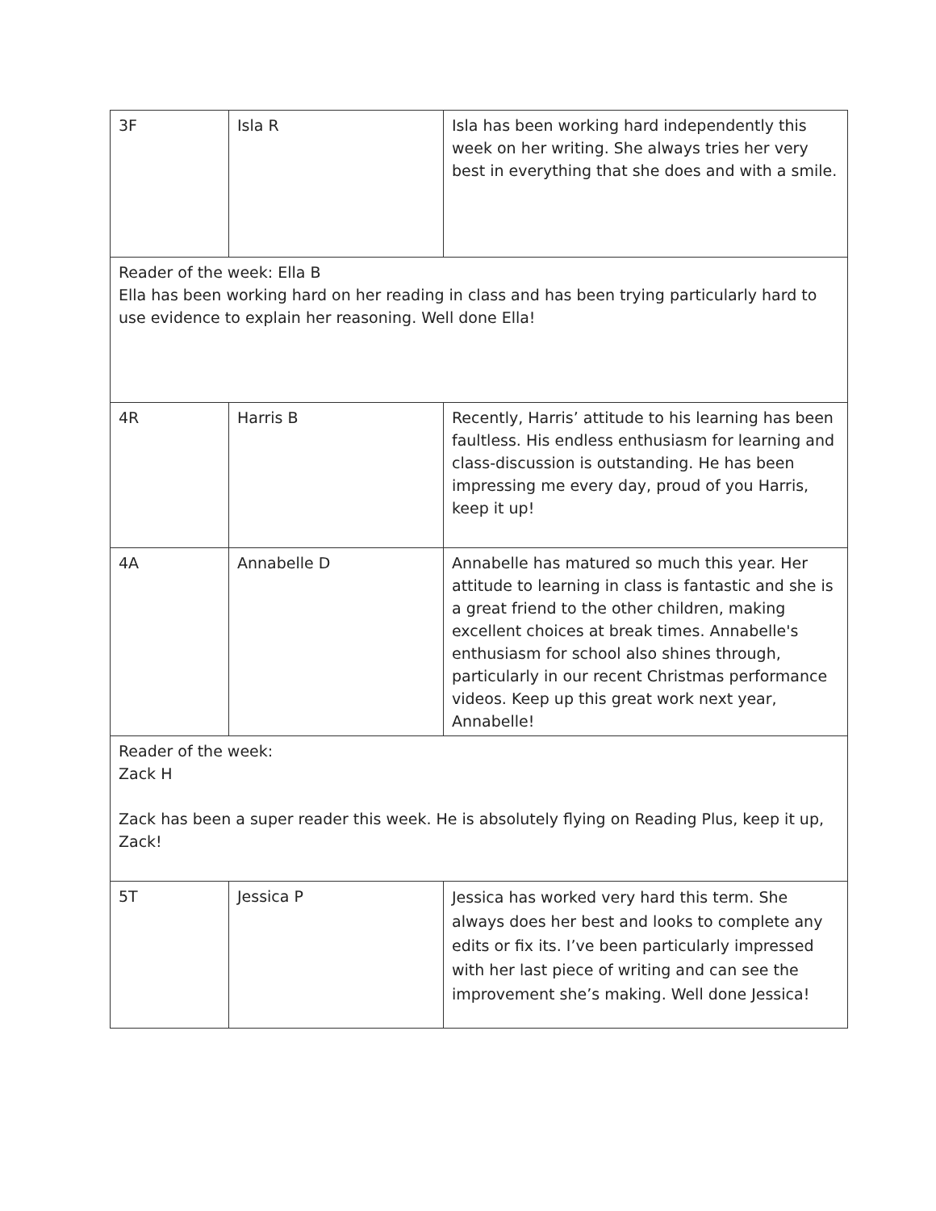| 3F | Isla R | Isla has been working hard independently this week on her writing. She always tries her very best in everything that she does and with a smile. |
| Reader of the week: Ella B Ella has been working hard on her reading in class and has been trying particularly hard to use evidence to explain her reasoning. Well done Ella! | | |
| 4R | Harris B | Recently, Harris’ attitude to his learning has been faultless. His endless enthusiasm for learning and class-discussion is outstanding. He has been impressing me every day, proud of you Harris, keep it up! |
| 4A | Annabelle D | Annabelle has matured so much this year. Her attitude to learning in class is fantastic and she is a great friend to the other children, making excellent choices at break times. Annabelle's enthusiasm for school also shines through, particularly in our recent Christmas performance videos. Keep up this great work next year, Annabelle! |
| Reader of the week: Zack H Zack has been a super reader this week. He is absolutely flying on Reading Plus, keep it up, Zack! | | |
| 5T | Jessica P | Jessica has worked very hard this term. She always does her best and looks to complete any edits or fix its. I’ve been particularly impressed with her last piece of writing and can see the improvement she’s making. Well done Jessica! |